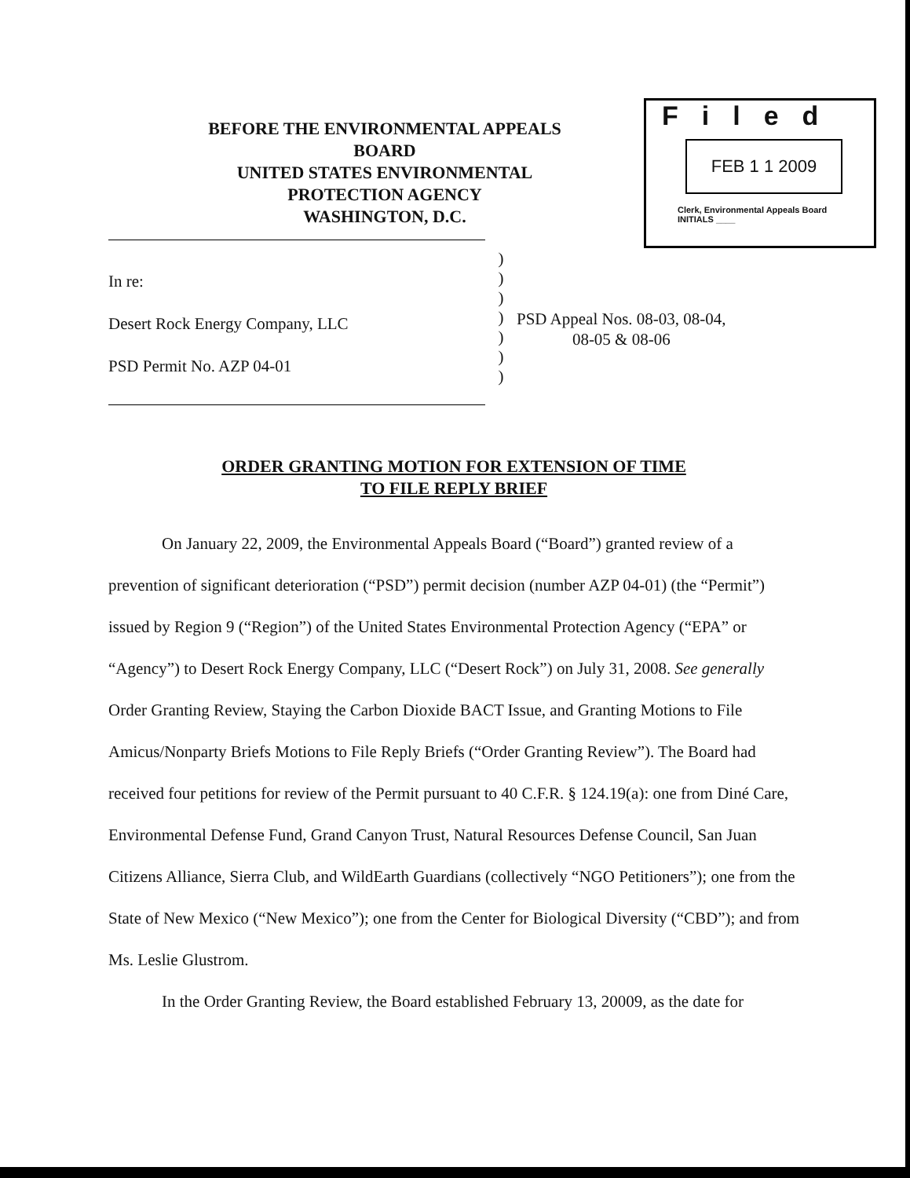BEFORE THE ENVIRONMENTAL APPEALS BOARD
UNITED STATES ENVIRONMENTAL PROTECTION AGENCY
WASHINGTON, D.C.
Filed
FEB 1 1 2009
Clerk, Environmental Appeals Board
INITIALS ____
In re:
Desert Rock Energy Company, LLC
PSD Permit No. AZP 04-01
)
)
)
)
)
)
)
PSD Appeal Nos. 08-03, 08-04,
08-05 & 08-06
ORDER GRANTING MOTION FOR EXTENSION OF TIME
TO FILE REPLY BRIEF
On January 22, 2009, the Environmental Appeals Board (“Board”) granted review of a prevention of significant deterioration (“PSD”) permit decision (number AZP 04-01) (the “Permit”) issued by Region 9 (“Region”) of the United States Environmental Protection Agency (“EPA” or “Agency”) to Desert Rock Energy Company, LLC (“Desert Rock”) on July 31, 2008. See generally Order Granting Review, Staying the Carbon Dioxide BACT Issue, and Granting Motions to File Amicus/Nonparty Briefs Motions to File Reply Briefs (“Order Granting Review”). The Board had received four petitions for review of the Permit pursuant to 40 C.F.R. § 124.19(a): one from Diné Care, Environmental Defense Fund, Grand Canyon Trust, Natural Resources Defense Council, San Juan Citizens Alliance, Sierra Club, and WildEarth Guardians (collectively “NGO Petitioners”); one from the State of New Mexico (“New Mexico”); one from the Center for Biological Diversity (“CBD”); and from Ms. Leslie Glustrom.
In the Order Granting Review, the Board established February 13, 20009, as the date for